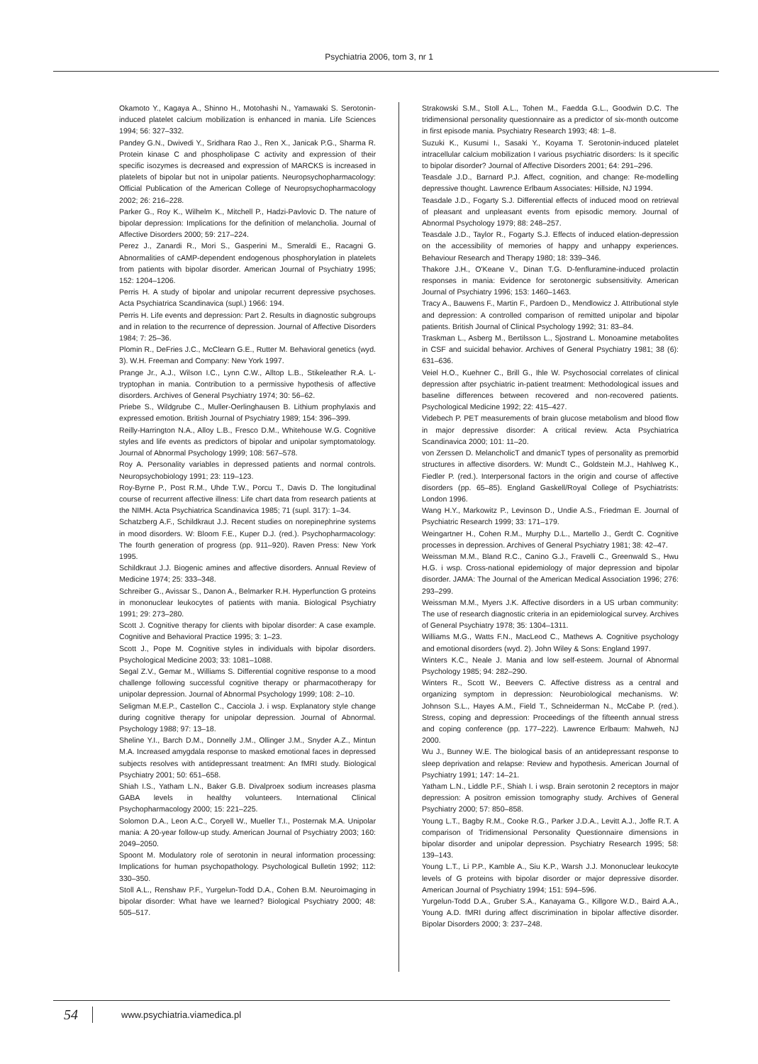Psychiatria 2006, tom 3, nr 1
Okamoto Y., Kagaya A., Shinno H., Motohashi N., Yamawaki S. Serotonin-induced platelet calcium mobilization is enhanced in mania. Life Sciences 1994; 56: 327–332.
Pandey G.N., Dwivedi Y., Sridhara Rao J., Ren X., Janicak P.G., Sharma R. Protein kinase C and phospholipase C activity and expression of their specific isozymes is decreased and expression of MARCKS is increased in platelets of bipolar but not in unipolar patients. Neuropsychopharmacology: Official Publication of the American College of Neuropsychopharmacology 2002; 26: 216–228.
Parker G., Roy K., Wilhelm K., Mitchell P., Hadzi-Pavlovic D. The nature of bipolar depression: Implications for the definition of melancholia. Journal of Affective Disorders 2000; 59: 217–224.
Perez J., Zanardi R., Mori S., Gasperini M., Smeraldi E., Racagni G. Abnormalities of cAMP-dependent endogenous phosphorylation in platelets from patients with bipolar disorder. American Journal of Psychiatry 1995; 152: 1204–1206.
Perris H. A study of bipolar and unipolar recurrent depressive psychoses. Acta Psychiatrica Scandinavica (supl.) 1966: 194.
Perris H. Life events and depression: Part 2. Results in diagnostic subgroups and in relation to the recurrence of depression. Journal of Affective Disorders 1984; 7: 25–36.
Plomin R., DeFries J.C., McClearn G.E., Rutter M. Behavioral genetics (wyd. 3). W.H. Freeman and Company: New York 1997.
Prange Jr., A.J., Wilson I.C., Lynn C.W., Alltop L.B., Stikeleather R.A. L-tryptophan in mania. Contribution to a permissive hypothesis of affective disorders. Archives of General Psychiatry 1974; 30: 56–62.
Priebe S., Wildgrube C., Muller-Oerlinghausen B. Lithium prophylaxis and expressed emotion. British Journal of Psychiatry 1989; 154: 396–399.
Reilly-Harrington N.A., Alloy L.B., Fresco D.M., Whitehouse W.G. Cognitive styles and life events as predictors of bipolar and unipolar symptomatology. Journal of Abnormal Psychology 1999; 108: 567–578.
Roy A. Personality variables in depressed patients and normal controls. Neuropsychobiology 1991; 23: 119–123.
Roy-Byrne P., Post R.M., Uhde T.W., Porcu T., Davis D. The longitudinal course of recurrent affective illness: Life chart data from research patients at the NIMH. Acta Psychiatrica Scandinavica 1985; 71 (supl. 317): 1–34.
Schatzberg A.F., Schildkraut J.J. Recent studies on norepinephrine systems in mood disorders. W: Bloom F.E., Kuper D.J. (red.). Psychopharmacology: The fourth generation of progress (pp. 911–920). Raven Press: New York 1995.
Schildkraut J.J. Biogenic amines and affective disorders. Annual Review of Medicine 1974; 25: 333–348.
Schreiber G., Avissar S., Danon A., Belmarker R.H. Hyperfunction G proteins in mononuclear leukocytes of patients with mania. Biological Psychiatry 1991; 29: 273–280.
Scott J. Cognitive therapy for clients with bipolar disorder: A case example. Cognitive and Behavioral Practice 1995; 3: 1–23.
Scott J., Pope M. Cognitive styles in individuals with bipolar disorders. Psychological Medicine 2003; 33: 1081–1088.
Segal Z.V., Gemar M., Williams S. Differential cognitive response to a mood challenge following successful cognitive therapy or pharmacotherapy for unipolar depression. Journal of Abnormal Psychology 1999; 108: 2–10.
Seligman M.E.P., Castellon C., Cacciola J. i wsp. Explanatory style change during cognitive therapy for unipolar depression. Journal of Abnormal. Psychology 1988; 97: 13–18.
Sheline Y.I., Barch D.M., Donnelly J.M., Ollinger J.M., Snyder A.Z., Mintun M.A. Increased amygdala response to masked emotional faces in depressed subjects resolves with antidepressant treatment: An fMRI study. Biological Psychiatry 2001; 50: 651–658.
Shiah I.S., Yatham L.N., Baker G.B. Divalproex sodium increases plasma GABA levels in healthy volunteers. International Clinical Psychopharmacology 2000; 15: 221–225.
Solomon D.A., Leon A.C., Coryell W., Mueller T.I., Posternak M.A. Unipolar mania: A 20-year follow-up study. American Journal of Psychiatry 2003; 160: 2049–2050.
Spoont M. Modulatory role of serotonin in neural information processing: Implications for human psychopathology. Psychological Bulletin 1992; 112: 330–350.
Stoll A.L., Renshaw P.F., Yurgelun-Todd D.A., Cohen B.M. Neuroimaging in bipolar disorder: What have we learned? Biological Psychiatry 2000; 48: 505–517.
Strakowski S.M., Stoll A.L., Tohen M., Faedda G.L., Goodwin D.C. The tridimensional personality questionnaire as a predictor of six-month outcome in first episode mania. Psychiatry Research 1993; 48: 1–8.
Suzuki K., Kusumi I., Sasaki Y., Koyama T. Serotonin-induced platelet intracellular calcium mobilization I various psychiatric disorders: Is it specific to bipolar disorder? Journal of Affective Disorders 2001; 64: 291–296.
Teasdale J.D., Barnard P.J. Affect, cognition, and change: Re-modelling depressive thought. Lawrence Erlbaum Associates: Hillside, NJ 1994.
Teasdale J.D., Fogarty S.J. Differential effects of induced mood on retrieval of pleasant and unpleasant events from episodic memory. Journal of Abnormal Psychology 1979; 88: 248–257.
Teasdale J.D., Taylor R., Fogarty S.J. Effects of induced elation-depression on the accessibility of memories of happy and unhappy experiences. Behaviour Research and Therapy 1980; 18: 339–346.
Thakore J.H., O'Keane V., Dinan T.G. D-fenfluramine-induced prolactin responses in mania: Evidence for serotonergic subsensitivity. American Journal of Psychiatry 1996; 153: 1460–1463.
Tracy A., Bauwens F., Martin F., Pardoen D., Mendlowicz J. Attributional style and depression: A controlled comparison of remitted unipolar and bipolar patients. British Journal of Clinical Psychology 1992; 31: 83–84.
Traskman L., Asberg M., Bertilsson L., Sjostrand L. Monoamine metabolites in CSF and suicidal behavior. Archives of General Psychiatry 1981; 38 (6): 631–636.
Veiel H.O., Kuehner C., Brill G., Ihle W. Psychosocial correlates of clinical depression after psychiatric in-patient treatment: Methodological issues and baseline differences between recovered and non-recovered patients. Psychological Medicine 1992; 22: 415–427.
Videbech P. PET measurements of brain glucose metabolism and blood flow in major depressive disorder: A critical review. Acta Psychiatrica Scandinavica 2000; 101: 11–20.
von Zerssen D. MelancholicT and dmanicT types of personality as premorbid structures in affective disorders. W: Mundt C., Goldstein M.J., Hahlweg K., Fiedler P. (red.). Interpersonal factors in the origin and course of affective disorders (pp. 65–85). England Gaskell/Royal College of Psychiatrists: London 1996.
Wang H.Y., Markowitz P., Levinson D., Undie A.S., Friedman E. Journal of Psychiatric Research 1999; 33: 171–179.
Weingartner H., Cohen R.M., Murphy D.L., Martello J., Gerdt C. Cognitive processes in depression. Archives of General Psychiatry 1981; 38: 42–47.
Weissman M.M., Bland R.C., Canino G.J., Fravelli C., Greenwald S., Hwu H.G. i wsp. Cross-national epidemiology of major depression and bipolar disorder. JAMA: The Journal of the American Medical Association 1996; 276: 293–299.
Weissman M.M., Myers J.K. Affective disorders in a US urban community: The use of research diagnostic criteria in an epidemiological survey. Archives of General Psychiatry 1978; 35: 1304–1311.
Williams M.G., Watts F.N., MacLeod C., Mathews A. Cognitive psychology and emotional disorders (wyd. 2). John Wiley & Sons: England 1997.
Winters K.C., Neale J. Mania and low self-esteem. Journal of Abnormal Psychology 1985; 94: 282–290.
Winters R., Scott W., Beevers C. Affective distress as a central and organizing symptom in depression: Neurobiological mechanisms. W: Johnson S.L., Hayes A.M., Field T., Schneiderman N., McCabe P. (red.). Stress, coping and depression: Proceedings of the fifteenth annual stress and coping conference (pp. 177–222). Lawrence Erlbaum: Mahweh, NJ 2000.
Wu J., Bunney W.E. The biological basis of an antidepressant response to sleep deprivation and relapse: Review and hypothesis. American Journal of Psychiatry 1991; 147: 14–21.
Yatham L.N., Liddle P.F., Shiah I. i wsp. Brain serotonin 2 receptors in major depression: A positron emission tomography study. Archives of General Psychiatry 2000; 57: 850–858.
Young L.T., Bagby R.M., Cooke R.G., Parker J.D.A., Levitt A.J., Joffe R.T. A comparison of Tridimensional Personality Questionnaire dimensions in bipolar disorder and unipolar depression. Psychiatry Research 1995; 58: 139–143.
Young L.T., Li P.P., Kamble A., Siu K.P., Warsh J.J. Mononuclear leukocyte levels of G proteins with bipolar disorder or major depressive disorder. American Journal of Psychiatry 1994; 151: 594–596.
Yurgelun-Todd D.A., Gruber S.A., Kanayama G., Killgore W.D., Baird A.A., Young A.D. fMRI during affect discrimination in bipolar affective disorder. Bipolar Disorders 2000; 3: 237–248.
54 www.psychiatria.viamedica.pl